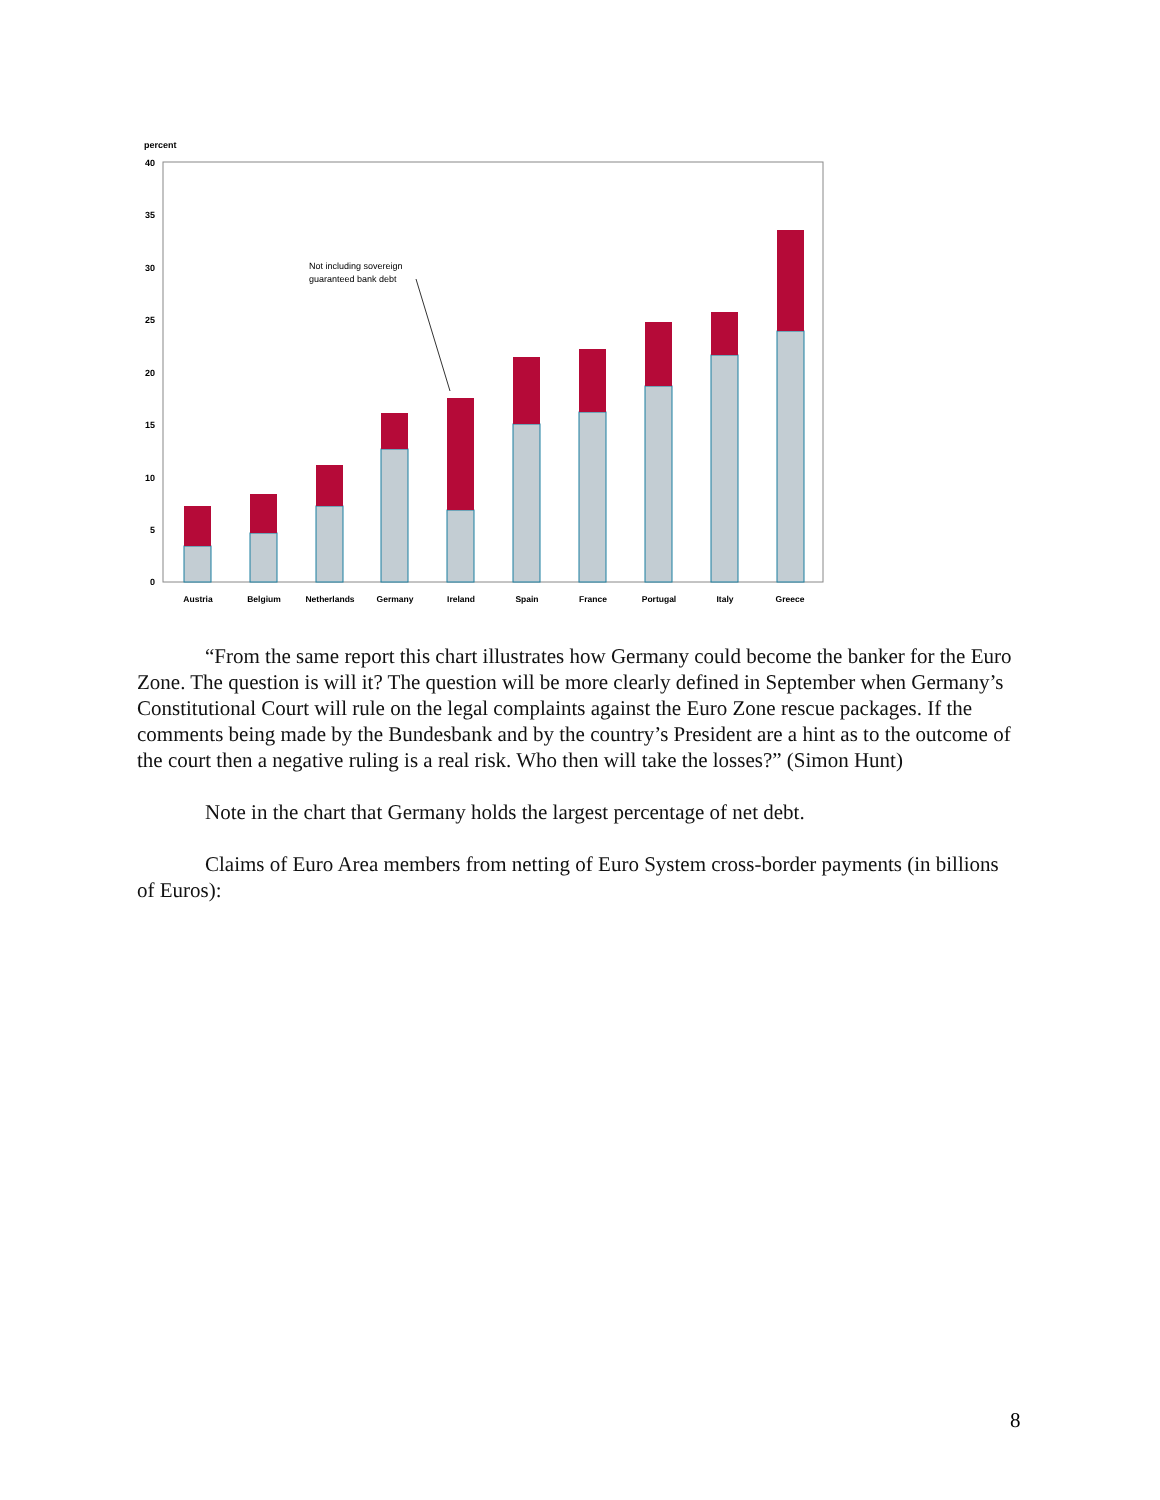percent
40
35
30
25
20
15
10
5
0
Not including sovereign
guaranteed bank debt
Austria
Belgium
Netherlands
Germany
Ireland
Spain
France
Portugal
Italy
Greece
“From the same report this chart illustrates how Germany could become the banker for the Euro Zone. The question is will it? The question will be more clearly defined in September when Germany’s Constitutional Court will rule on the legal complaints against the Euro Zone rescue packages. If the comments being made by the Bundesbank and by the country’s President are a hint as to the outcome of the court then a negative ruling is a real risk. Who then will take the losses?” (Simon Hunt)
Note in the chart that Germany holds the largest percentage of net debt.
Claims of Euro Area members from netting of Euro System cross-border payments (in billions of Euros):
8